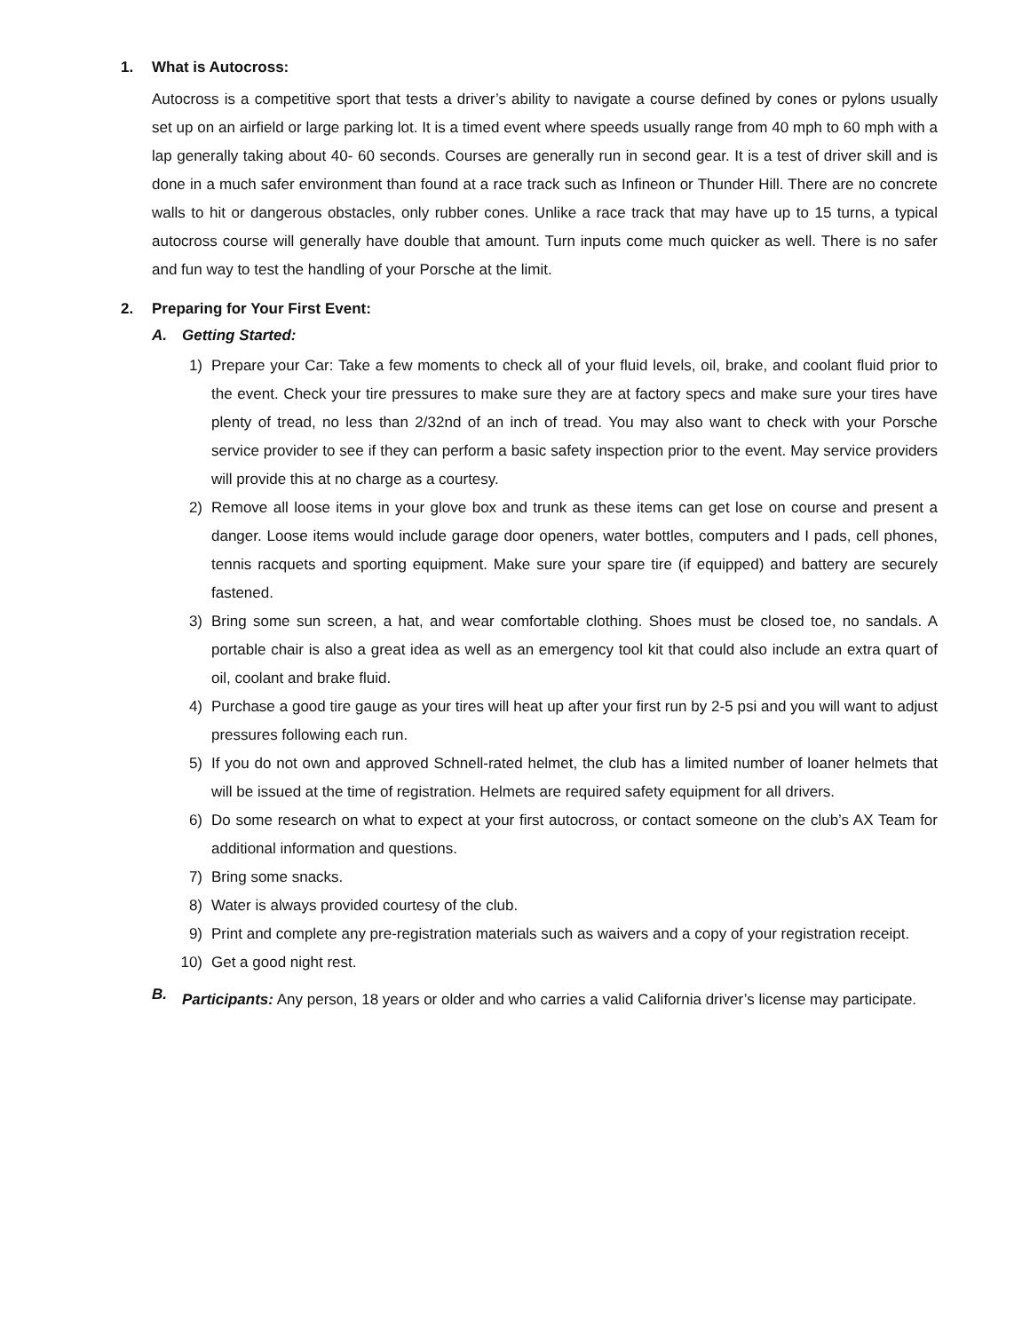1. What is Autocross:
Autocross is a competitive sport that tests a driver’s ability to navigate a course defined by cones or pylons usually set up on an airfield or large parking lot. It is a timed event where speeds usually range from 40 mph to 60 mph with a lap generally taking about 40- 60 seconds. Courses are generally run in second gear. It is a test of driver skill and is done in a much safer environment than found at a race track such as Infineon or Thunder Hill. There are no concrete walls to hit or dangerous obstacles, only rubber cones. Unlike a race track that may have up to 15 turns, a typical autocross course will generally have double that amount. Turn inputs come much quicker as well. There is no safer and fun way to test the handling of your Porsche at the limit.
2. Preparing for Your First Event:
A. Getting Started:
1)
Prepare your Car: Take a few moments to check all of your fluid levels, oil, brake, and coolant fluid prior to the event. Check your tire pressures to make sure they are at factory specs and make sure your tires have plenty of tread, no less than 2/32nd of an inch of tread. You may also want to check with your Porsche service provider to see if they can perform a basic safety inspection prior to the event. May service providers will provide this at no charge as a courtesy.
2)
Remove all loose items in your glove box and trunk as these items can get lose on course and present a danger. Loose items would include garage door openers, water bottles, computers and I pads, cell phones, tennis racquets and sporting equipment. Make sure your spare tire (if equipped) and battery are securely fastened.
3)
Bring some sun screen, a hat, and wear comfortable clothing. Shoes must be closed toe, no sandals. A portable chair is also a great idea as well as an emergency tool kit that could also include an extra quart of oil, coolant and brake fluid.
4)
Purchase a good tire gauge as your tires will heat up after your first run by 2-5 psi and you will want to adjust pressures following each run.
5)
If you do not own and approved Schnell-rated helmet, the club has a limited number of loaner helmets that will be issued at the time of registration. Helmets are required safety equipment for all drivers.
6)
Do some research on what to expect at your first autocross, or contact someone on the club’s AX Team for additional information and questions.
7)
Bring some snacks.
8)
Water is always provided courtesy of the club.
9)
Print and complete any pre-registration materials such as waivers and a copy of your registration receipt.
10)
Get a good night rest.
B.
Participants: Any person, 18 years or older and who carries a valid California driver’s license may participate.